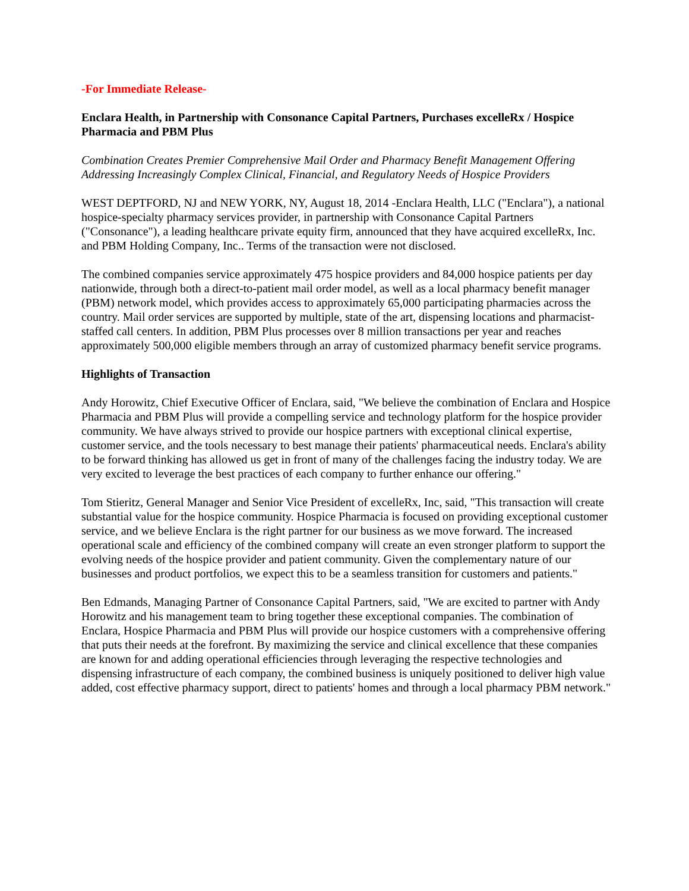-For Immediate Release-
Enclara Health, in Partnership with Consonance Capital Partners, Purchases excelleRx / Hospice Pharmacia and PBM Plus
Combination Creates Premier Comprehensive Mail Order and Pharmacy Benefit Management Offering Addressing Increasingly Complex Clinical, Financial, and Regulatory Needs of Hospice Providers
WEST DEPTFORD, NJ and NEW YORK, NY, August 18, 2014 -Enclara Health, LLC ("Enclara"), a national hospice-specialty pharmacy services provider, in partnership with Consonance Capital Partners ("Consonance"), a leading healthcare private equity firm, announced that they have acquired excelleRx, Inc. and PBM Holding Company, Inc.. Terms of the transaction were not disclosed.
The combined companies service approximately 475 hospice providers and 84,000 hospice patients per day nationwide, through both a direct-to-patient mail order model, as well as a local pharmacy benefit manager (PBM) network model, which provides access to approximately 65,000 participating pharmacies across the country. Mail order services are supported by multiple, state of the art, dispensing locations and pharmacist-staffed call centers. In addition, PBM Plus processes over 8 million transactions per year and reaches approximately 500,000 eligible members through an array of customized pharmacy benefit service programs.
Highlights of Transaction
Andy Horowitz, Chief Executive Officer of Enclara, said, "We believe the combination of Enclara and Hospice Pharmacia and PBM Plus will provide a compelling service and technology platform for the hospice provider community. We have always strived to provide our hospice partners with exceptional clinical expertise, customer service, and the tools necessary to best manage their patients' pharmaceutical needs. Enclara's ability to be forward thinking has allowed us get in front of many of the challenges facing the industry today. We are very excited to leverage the best practices of each company to further enhance our offering."
Tom Stieritz, General Manager and Senior Vice President of excelleRx, Inc, said, "This transaction will create substantial value for the hospice community. Hospice Pharmacia is focused on providing exceptional customer service, and we believe Enclara is the right partner for our business as we move forward. The increased operational scale and efficiency of the combined company will create an even stronger platform to support the evolving needs of the hospice provider and patient community. Given the complementary nature of our businesses and product portfolios, we expect this to be a seamless transition for customers and patients."
Ben Edmands, Managing Partner of Consonance Capital Partners, said, "We are excited to partner with Andy Horowitz and his management team to bring together these exceptional companies. The combination of Enclara, Hospice Pharmacia and PBM Plus will provide our hospice customers with a comprehensive offering that puts their needs at the forefront. By maximizing the service and clinical excellence that these companies are known for and adding operational efficiencies through leveraging the respective technologies and dispensing infrastructure of each company, the combined business is uniquely positioned to deliver high value added, cost effective pharmacy support, direct to patients' homes and through a local pharmacy PBM network."